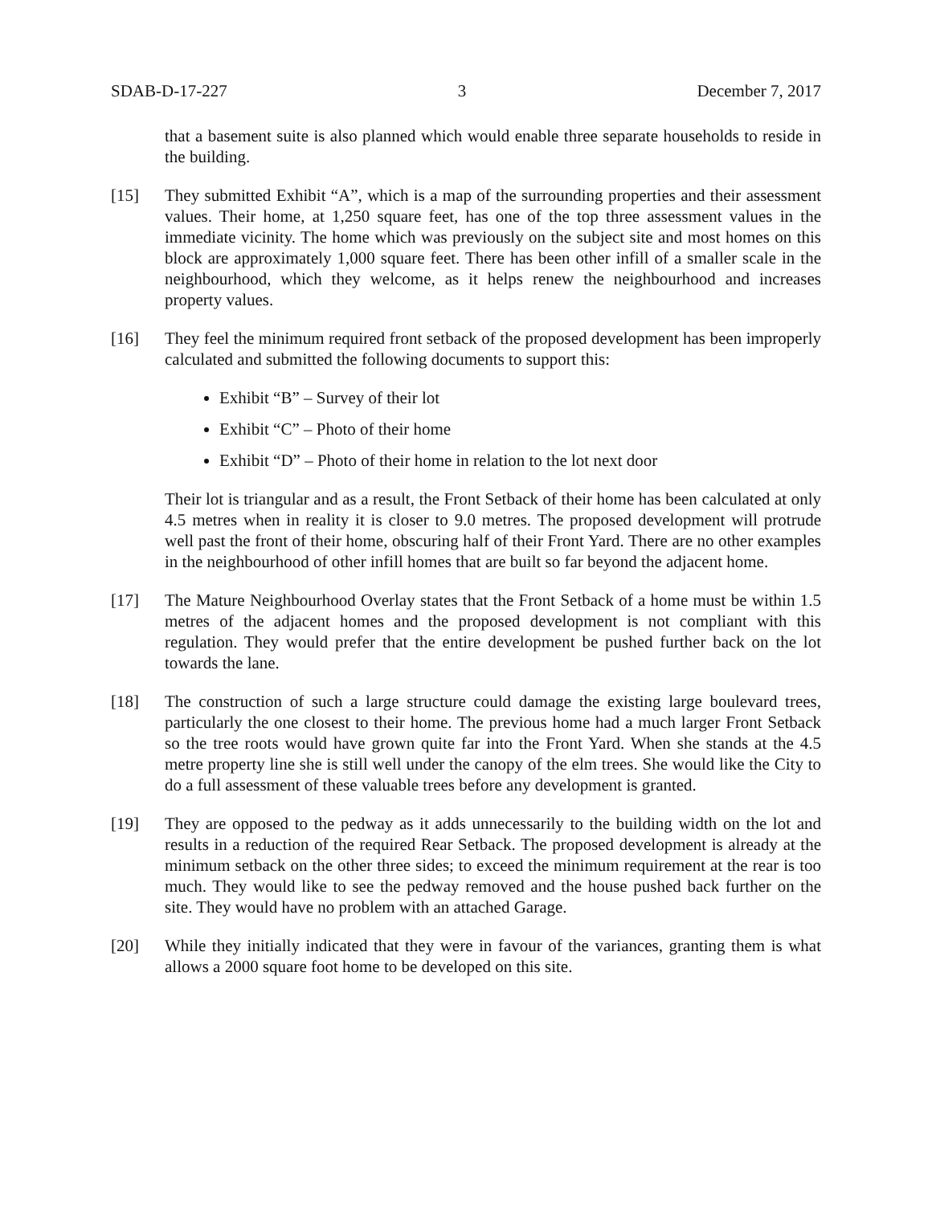SDAB-D-17-227 3 December 7, 2017
that a basement suite is also planned which would enable three separate households to reside in the building.
[15] They submitted Exhibit “A”, which is a map of the surrounding properties and their assessment values. Their home, at 1,250 square feet, has one of the top three assessment values in the immediate vicinity. The home which was previously on the subject site and most homes on this block are approximately 1,000 square feet. There has been other infill of a smaller scale in the neighbourhood, which they welcome, as it helps renew the neighbourhood and increases property values.
[16] They feel the minimum required front setback of the proposed development has been improperly calculated and submitted the following documents to support this:
Exhibit “B” – Survey of their lot
Exhibit “C” – Photo of their home
Exhibit “D” – Photo of their home in relation to the lot next door
Their lot is triangular and as a result, the Front Setback of their home has been calculated at only 4.5 metres when in reality it is closer to 9.0 metres. The proposed development will protrude well past the front of their home, obscuring half of their Front Yard. There are no other examples in the neighbourhood of other infill homes that are built so far beyond the adjacent home.
[17] The Mature Neighbourhood Overlay states that the Front Setback of a home must be within 1.5 metres of the adjacent homes and the proposed development is not compliant with this regulation. They would prefer that the entire development be pushed further back on the lot towards the lane.
[18] The construction of such a large structure could damage the existing large boulevard trees, particularly the one closest to their home. The previous home had a much larger Front Setback so the tree roots would have grown quite far into the Front Yard. When she stands at the 4.5 metre property line she is still well under the canopy of the elm trees. She would like the City to do a full assessment of these valuable trees before any development is granted.
[19] They are opposed to the pedway as it adds unnecessarily to the building width on the lot and results in a reduction of the required Rear Setback. The proposed development is already at the minimum setback on the other three sides; to exceed the minimum requirement at the rear is too much. They would like to see the pedway removed and the house pushed back further on the site. They would have no problem with an attached Garage.
[20] While they initially indicated that they were in favour of the variances, granting them is what allows a 2000 square foot home to be developed on this site.